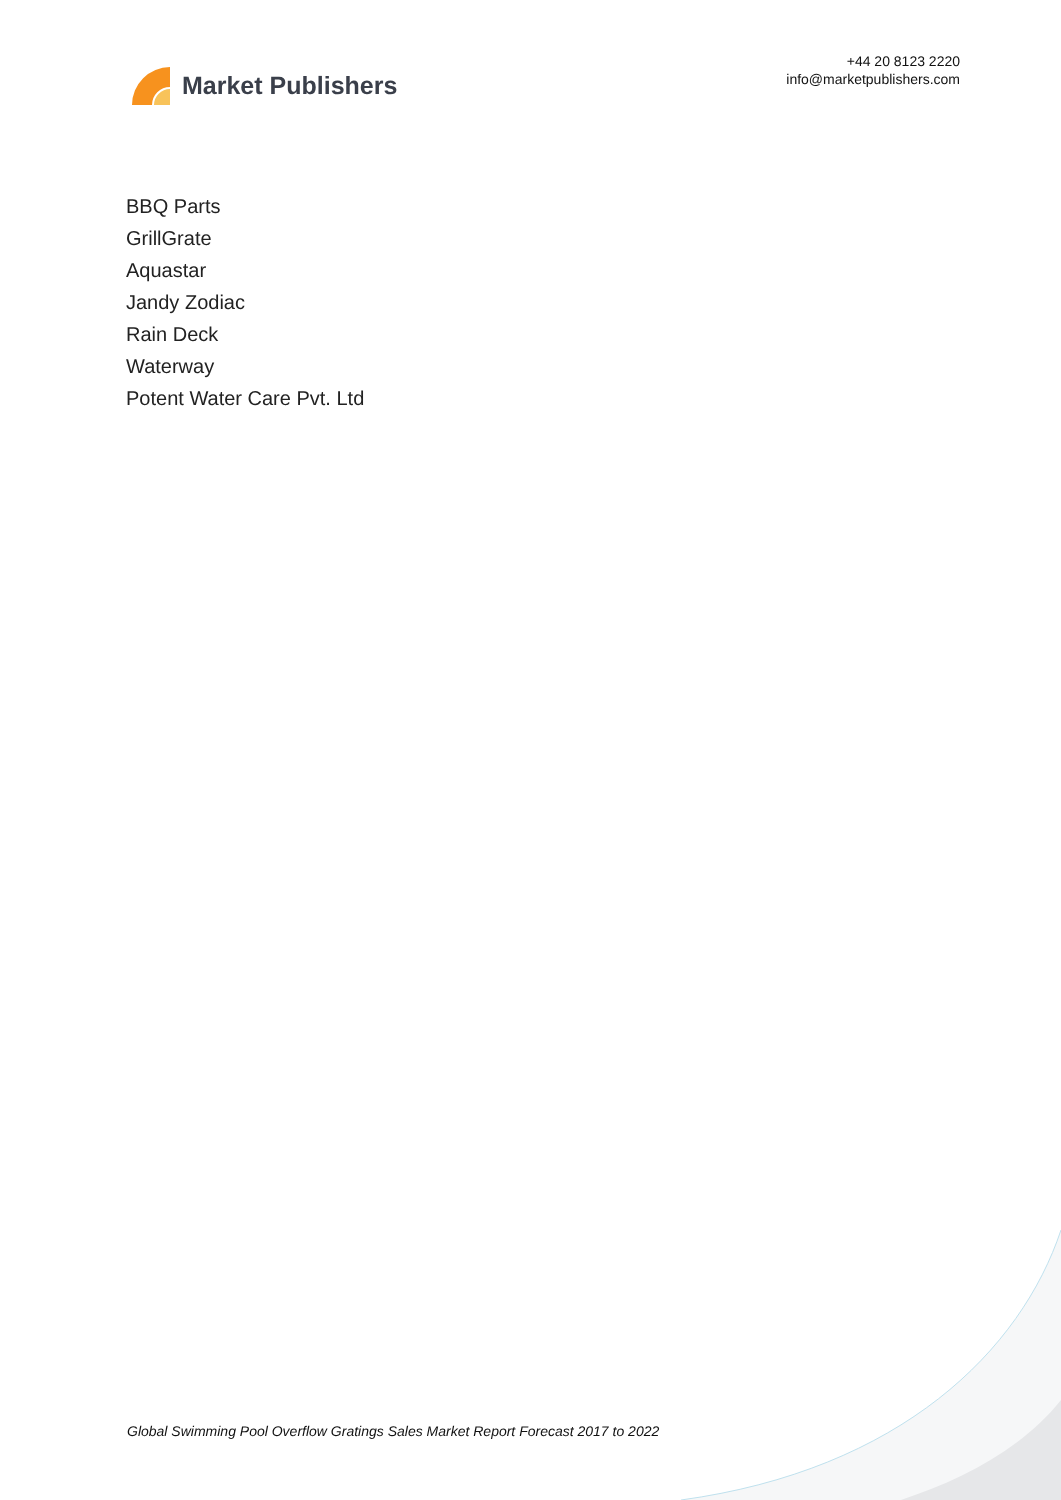Market Publishers
+44 20 8123 2220
info@marketpublishers.com
BBQ Parts
GrillGrate
Aquastar
Jandy Zodiac
Rain Deck
Waterway
Potent Water Care Pvt. Ltd
Global Swimming Pool Overflow Gratings Sales Market Report Forecast 2017 to 2022